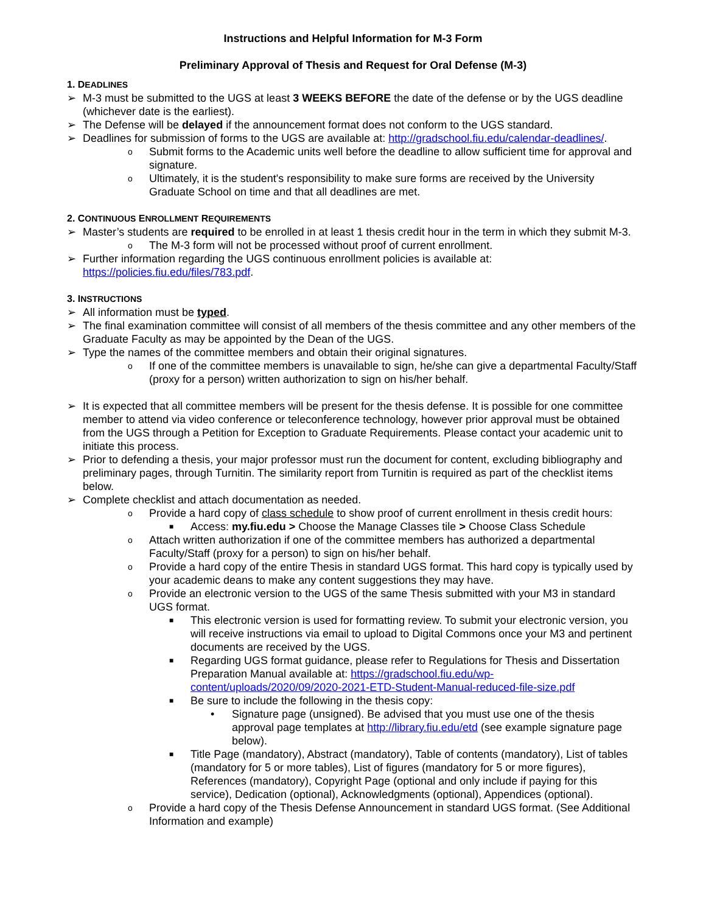Instructions and Helpful Information for M-3 Form
Preliminary Approval of Thesis and Request for Oral Defense (M-3)
1. DEADLINES
➢ M-3 must be submitted to the UGS at least 3 WEEKS BEFORE the date of the defense or by the UGS deadline (whichever date is the earliest).
➢ The Defense will be delayed if the announcement format does not conform to the UGS standard.
➢ Deadlines for submission of forms to the UGS are available at: http://gradschool.fiu.edu/calendar-deadlines/.
o Submit forms to the Academic units well before the deadline to allow sufficient time for approval and signature.
o Ultimately, it is the student's responsibility to make sure forms are received by the University Graduate School on time and that all deadlines are met.
2. CONTINUOUS ENROLLMENT REQUIREMENTS
➢ Master’s students are required to be enrolled in at least 1 thesis credit hour in the term in which they submit M-3.
o The M-3 form will not be processed without proof of current enrollment.
➢ Further information regarding the UGS continuous enrollment policies is available at: https://policies.fiu.edu/files/783.pdf.
3. INSTRUCTIONS
➢ All information must be typed.
➢ The final examination committee will consist of all members of the thesis committee and any other members of the Graduate Faculty as may be appointed by the Dean of the UGS.
➢ Type the names of the committee members and obtain their original signatures.
o If one of the committee members is unavailable to sign, he/she can give a departmental Faculty/Staff (proxy for a person) written authorization to sign on his/her behalf.
➢ It is expected that all committee members will be present for the thesis defense. It is possible for one committee member to attend via video conference or teleconference technology, however prior approval must be obtained from the UGS through a Petition for Exception to Graduate Requirements. Please contact your academic unit to initiate this process.
➢ Prior to defending a thesis, your major professor must run the document for content, excluding bibliography and preliminary pages, through Turnitin. The similarity report from Turnitin is required as part of the checklist items below.
➢ Complete checklist and attach documentation as needed.
o Provide a hard copy of class schedule to show proof of current enrollment in thesis credit hours:
■ Access: my.fiu.edu > Choose the Manage Classes tile > Choose Class Schedule
o Attach written authorization if one of the committee members has authorized a departmental Faculty/Staff (proxy for a person) to sign on his/her behalf.
o Provide a hard copy of the entire Thesis in standard UGS format. This hard copy is typically used by your academic deans to make any content suggestions they may have.
o Provide an electronic version to the UGS of the same Thesis submitted with your M3 in standard UGS format.
■ This electronic version is used for formatting review. To submit your electronic version, you will receive instructions via email to upload to Digital Commons once your M3 and pertinent documents are received by the UGS.
■ Regarding UGS format guidance, please refer to Regulations for Thesis and Dissertation Preparation Manual available at: https://gradschool.fiu.edu/wp-content/uploads/2020/09/2020-2021-ETD-Student-Manual-reduced-file-size.pdf
■ Be sure to include the following in the thesis copy:
• Signature page (unsigned). Be advised that you must use one of the thesis approval page templates at http://library.fiu.edu/etd (see example signature page below).
■ Title Page (mandatory), Abstract (mandatory), Table of contents (mandatory), List of tables (mandatory for 5 or more tables), List of figures (mandatory for 5 or more figures), References (mandatory), Copyright Page (optional and only include if paying for this service), Dedication (optional), Acknowledgments (optional), Appendices (optional).
o Provide a hard copy of the Thesis Defense Announcement in standard UGS format. (See Additional Information and example)